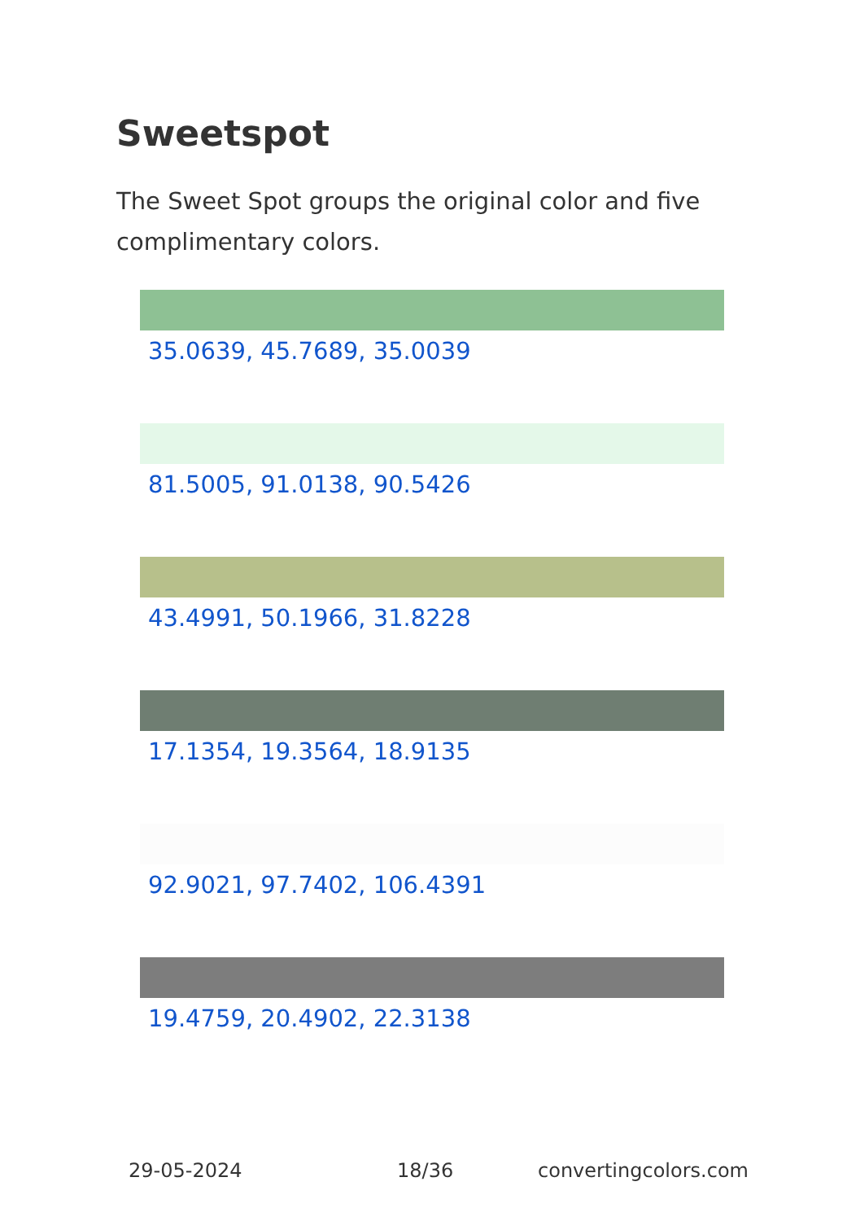Sweetspot
The Sweet Spot groups the original color and five complimentary colors.
35.0639, 45.7689, 35.0039
81.5005, 91.0138, 90.5426
43.4991, 50.1966, 31.8228
17.1354, 19.3564, 18.9135
92.9021, 97.7402, 106.4391
19.4759, 20.4902, 22.3138
29-05-2024 18/36 convertingcolors.com